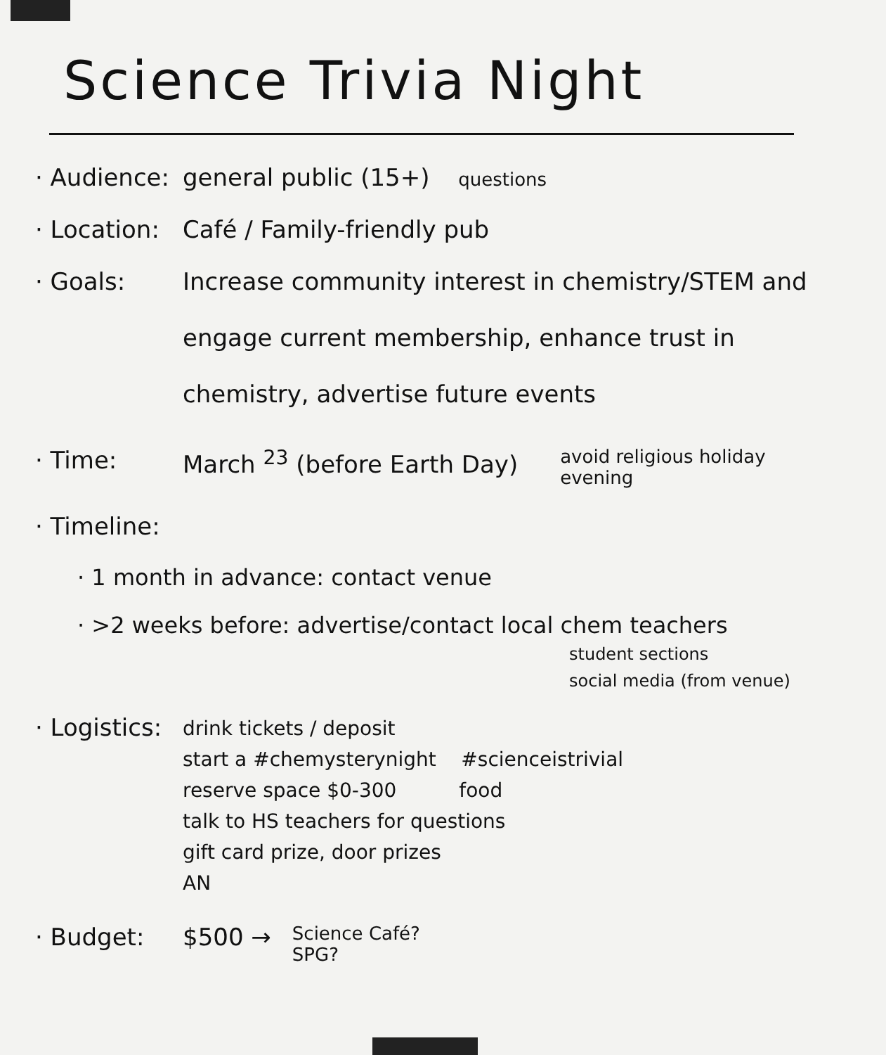Science Trivia Night
· Audience:
general public (15+) questions
· Location:
Café / Family-friendly pub
· Goals:
Increase community interest in chemistry/STEM and engage current membership, enhance trust in chemistry, advertise future events
· Time: March <sup>23</sup> (before Earth Day)
avoid religious holiday
evening
· Timeline:
· 1 month in advance: contact venue
· >2 weeks before: advertise/contact local chem teachers
student sections
social media (from venue)
· Logistics:
drink tickets / deposit
start a #chemysterynight #scienceistrivial
reserve space $0-300 food
talk to HS teachers for questions
gift card prize, door prizes
AN
· Budget: $500 →
Science Café?
SPG?